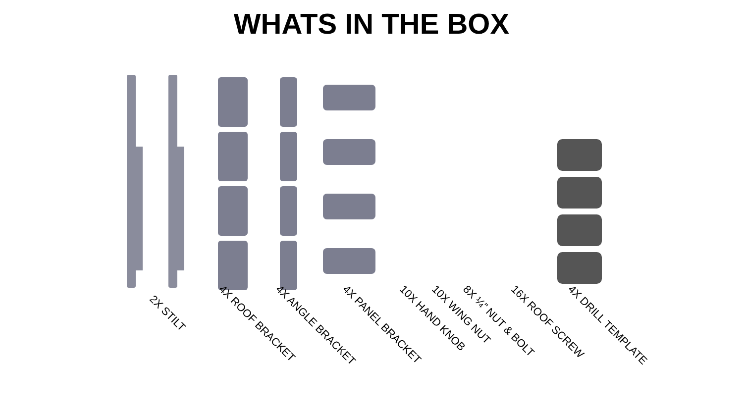WHATS IN THE BOX
2X STILT
4X ROOF BRACKET 4X ANGLE BRACKET 4X PANEL BRACKET 10X HAND KNOB 10X WING NUT 8X ¼” NUT & BOLT 16X ROOF SCREW 4X DRILL TEMPLATE